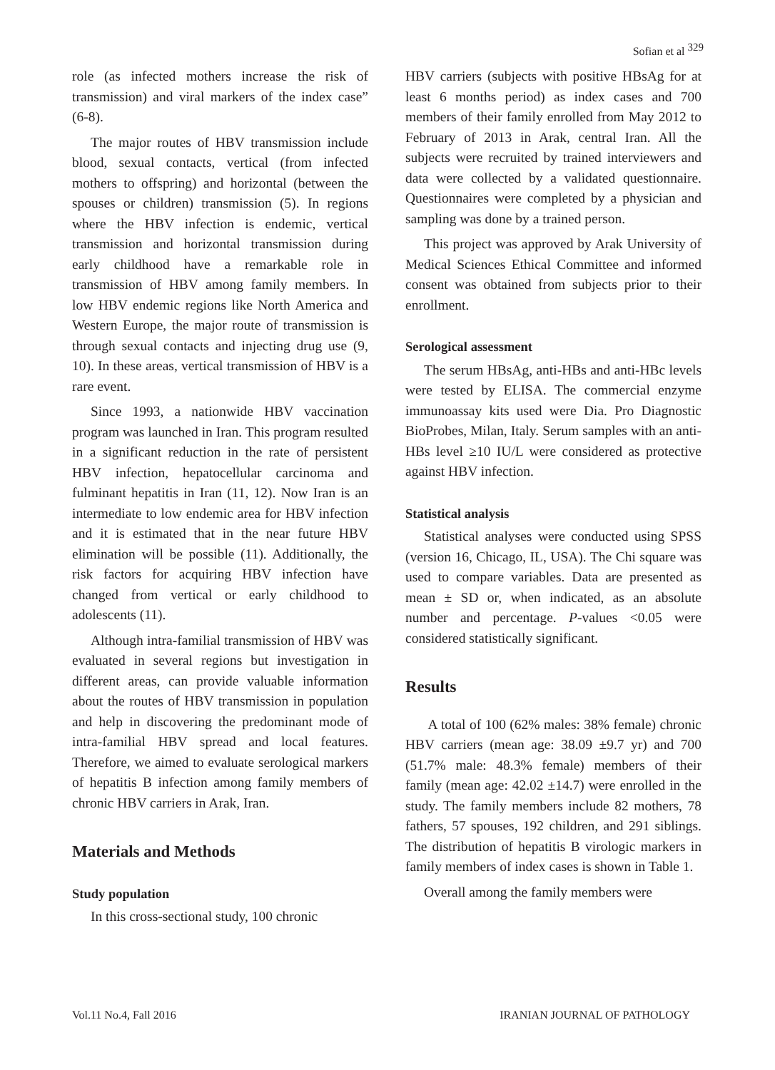Sofian et al <sup>329</sup>
role (as infected mothers increase the risk of transmission) and viral markers of the index case” (6-8).
The major routes of HBV transmission include blood, sexual contacts, vertical (from infected mothers to offspring) and horizontal (between the spouses or children) transmission (5). In regions where the HBV infection is endemic, vertical transmission and horizontal transmission during early childhood have a remarkable role in transmission of HBV among family members. In low HBV endemic regions like North America and Western Europe, the major route of transmission is through sexual contacts and injecting drug use (9, 10). In these areas, vertical transmission of HBV is a rare event.
Since 1993, a nationwide HBV vaccination program was launched in Iran. This program resulted in a significant reduction in the rate of persistent HBV infection, hepatocellular carcinoma and fulminant hepatitis in Iran (11, 12). Now Iran is an intermediate to low endemic area for HBV infection and it is estimated that in the near future HBV elimination will be possible (11). Additionally, the risk factors for acquiring HBV infection have changed from vertical or early childhood to adolescents (11).
Although intra-familial transmission of HBV was evaluated in several regions but investigation in different areas, can provide valuable information about the routes of HBV transmission in population and help in discovering the predominant mode of intra-familial HBV spread and local features. Therefore, we aimed to evaluate serological markers of hepatitis B infection among family members of chronic HBV carriers in Arak, Iran.
Materials and Methods
Study population
In this cross-sectional study, 100 chronic
HBV carriers (subjects with positive HBsAg for at least 6 months period) as index cases and 700 members of their family enrolled from May 2012 to February of 2013 in Arak, central Iran. All the subjects were recruited by trained interviewers and data were collected by a validated questionnaire. Questionnaires were completed by a physician and sampling was done by a trained person.
This project was approved by Arak University of Medical Sciences Ethical Committee and informed consent was obtained from subjects prior to their enrollment.
Serological assessment
The serum HBsAg, anti-HBs and anti-HBc levels were tested by ELISA. The commercial enzyme immunoassay kits used were Dia. Pro Diagnostic BioProbes, Milan, Italy. Serum samples with an anti-HBs level ≥10 IU/L were considered as protective against HBV infection.
Statistical analysis
Statistical analyses were conducted using SPSS (version 16, Chicago, IL, USA). The Chi square was used to compare variables. Data are presented as mean ± SD or, when indicated, as an absolute number and percentage. P-values <0.05 were considered statistically significant.
Results
A total of 100 (62% males: 38% female) chronic HBV carriers (mean age: 38.09 ±9.7 yr) and 700 (51.7% male: 48.3% female) members of their family (mean age: 42.02 ±14.7) were enrolled in the study. The family members include 82 mothers, 78 fathers, 57 spouses, 192 children, and 291 siblings. The distribution of hepatitis B virologic markers in family members of index cases is shown in Table 1.
Overall among the family members were
Vol.11 No.4, Fall 2016 IRANIAN JOURNAL OF PATHOLOGY